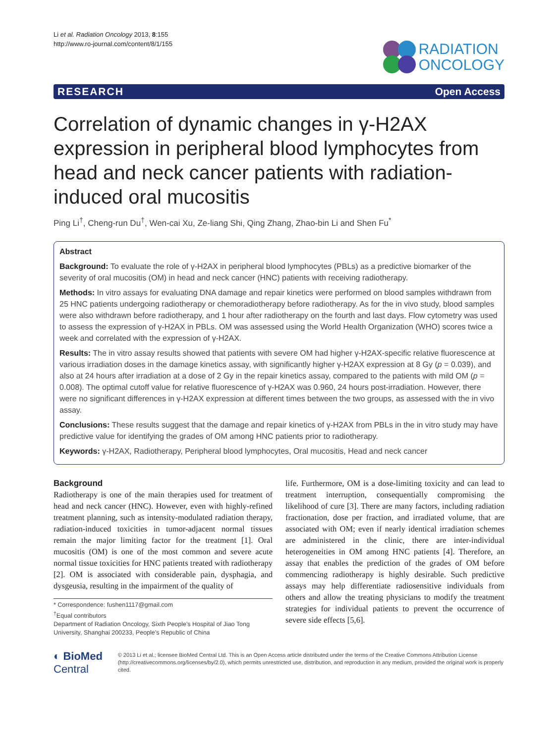Li et al. Radiation Oncology 2013, 8:155
http://www.ro-journal.com/content/8/1/155
RADIATION
ONCOLOGY
RESEARCH Open Access
Correlation of dynamic changes in γ-H2AX expression in peripheral blood lymphocytes from head and neck cancer patients with radiation-induced oral mucositis
Ping Li<sup>†</sup>, Cheng-run Du<sup>†</sup>, Wen-cai Xu, Ze-liang Shi, Qing Zhang, Zhao-bin Li and Shen Fu<sup>*</sup>
Abstract
Background: To evaluate the role of γ-H2AX in peripheral blood lymphocytes (PBLs) as a predictive biomarker of the severity of oral mucositis (OM) in head and neck cancer (HNC) patients with receiving radiotherapy.
Methods: In vitro assays for evaluating DNA damage and repair kinetics were performed on blood samples withdrawn from 25 HNC patients undergoing radiotherapy or chemoradiotherapy before radiotherapy. As for the in vivo study, blood samples were also withdrawn before radiotherapy, and 1 hour after radiotherapy on the fourth and last days. Flow cytometry was used to assess the expression of γ-H2AX in PBLs. OM was assessed using the World Health Organization (WHO) scores twice a week and correlated with the expression of γ-H2AX.
Results: The in vitro assay results showed that patients with severe OM had higher γ-H2AX-specific relative fluorescence at various irradiation doses in the damage kinetics assay, with significantly higher γ-H2AX expression at 8 Gy (p = 0.039), and also at 24 hours after irradiation at a dose of 2 Gy in the repair kinetics assay, compared to the patients with mild OM (p = 0.008). The optimal cutoff value for relative fluorescence of γ-H2AX was 0.960, 24 hours post-irradiation. However, there were no significant differences in γ-H2AX expression at different times between the two groups, as assessed with the in vivo assay.
Conclusions: These results suggest that the damage and repair kinetics of γ-H2AX from PBLs in the in vitro study may have predictive value for identifying the grades of OM among HNC patients prior to radiotherapy.
Keywords: γ-H2AX, Radiotherapy, Peripheral blood lymphocytes, Oral mucositis, Head and neck cancer
Background
Radiotherapy is one of the main therapies used for treatment of head and neck cancer (HNC). However, even with highly-refined treatment planning, such as intensity-modulated radiation therapy, radiation-induced toxicities in tumor-adjacent normal tissues remain the major limiting factor for the treatment [1]. Oral mucositis (OM) is one of the most common and severe acute normal tissue toxicities for HNC patients treated with radiotherapy [2]. OM is associated with considerable pain, dysphagia, and dysgeusia, resulting in the impairment of the quality of
* Correspondence: fushen1117@gmail.com
<sup>†</sup> Equal contributors
Department of Radiation Oncology, Sixth People's Hospital of Jiao Tong University, Shanghai 200233, People's Republic of China
life. Furthermore, OM is a dose-limiting toxicity and can lead to treatment interruption, consequentially compromising the likelihood of cure [3]. There are many factors, including radiation fractionation, dose per fraction, and irradiated volume, that are associated with OM; even if nearly identical irradiation schemes are administered in the clinic, there are inter-individual heterogeneities in OM among HNC patients [4]. Therefore, an assay that enables the prediction of the grades of OM before commencing radiotherapy is highly desirable. Such predictive assays may help differentiate radiosensitive individuals from others and allow the treating physicians to modify the treatment strategies for individual patients to prevent the occurrence of severe side effects [5,6].
◐ BioMed Central
© 2013 Li et al.; licensee BioMed Central Ltd. This is an Open Access article distributed under the terms of the Creative Commons Attribution License (http://creativecommons.org/licenses/by/2.0), which permits unrestricted use, distribution, and reproduction in any medium, provided the original work is properly cited.